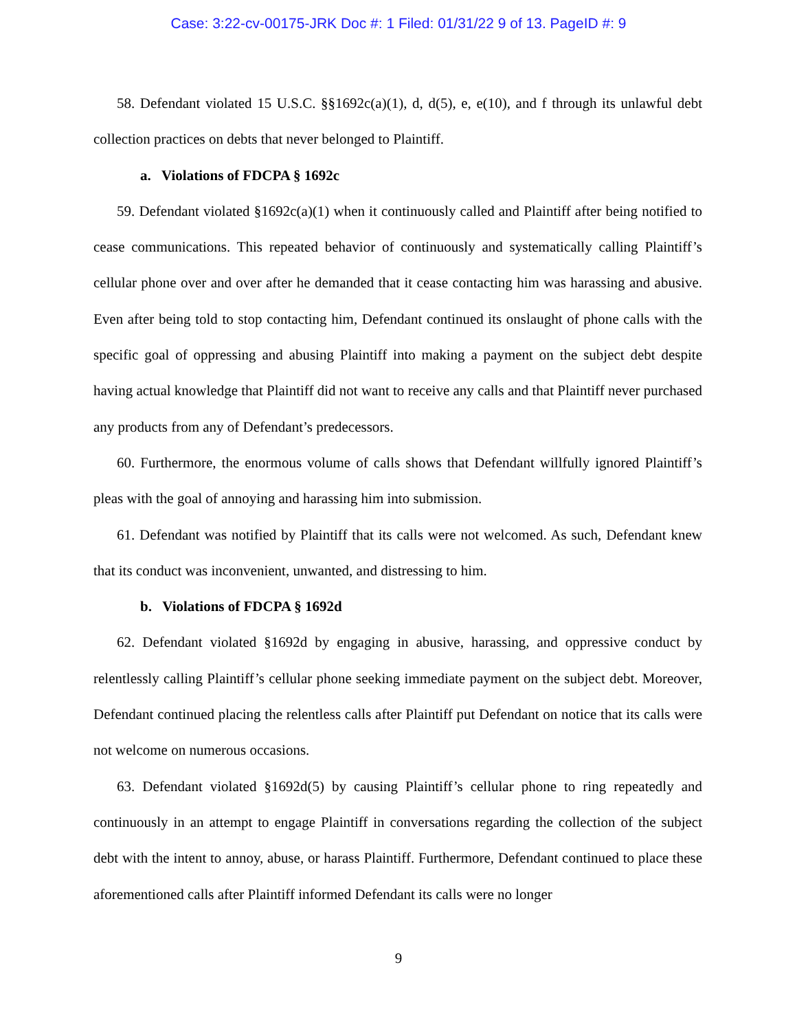Case: 3:22-cv-00175-JRK Doc #: 1 Filed: 01/31/22 9 of 13. PageID #: 9
58. Defendant violated 15 U.S.C. §§1692c(a)(1), d, d(5), e, e(10), and f through its unlawful debt collection practices on debts that never belonged to Plaintiff.
a. Violations of FDCPA § 1692c
59. Defendant violated §1692c(a)(1) when it continuously called and Plaintiff after being notified to cease communications. This repeated behavior of continuously and systematically calling Plaintiff’s cellular phone over and over after he demanded that it cease contacting him was harassing and abusive. Even after being told to stop contacting him, Defendant continued its onslaught of phone calls with the specific goal of oppressing and abusing Plaintiff into making a payment on the subject debt despite having actual knowledge that Plaintiff did not want to receive any calls and that Plaintiff never purchased any products from any of Defendant’s predecessors.
60. Furthermore, the enormous volume of calls shows that Defendant willfully ignored Plaintiff’s pleas with the goal of annoying and harassing him into submission.
61. Defendant was notified by Plaintiff that its calls were not welcomed. As such, Defendant knew that its conduct was inconvenient, unwanted, and distressing to him.
b. Violations of FDCPA § 1692d
62. Defendant violated §1692d by engaging in abusive, harassing, and oppressive conduct by relentlessly calling Plaintiff’s cellular phone seeking immediate payment on the subject debt. Moreover, Defendant continued placing the relentless calls after Plaintiff put Defendant on notice that its calls were not welcome on numerous occasions.
63. Defendant violated §1692d(5) by causing Plaintiff’s cellular phone to ring repeatedly and continuously in an attempt to engage Plaintiff in conversations regarding the collection of the subject debt with the intent to annoy, abuse, or harass Plaintiff. Furthermore, Defendant continued to place these aforementioned calls after Plaintiff informed Defendant its calls were no longer
9